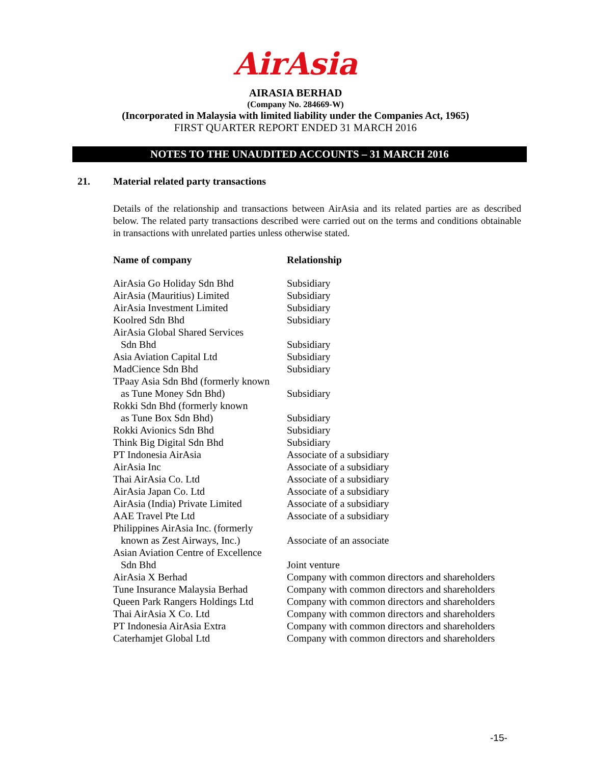AirAsia
AIRASIA BERHAD
(Company No. 284669-W)
(Incorporated in Malaysia with limited liability under the Companies Act, 1965)
FIRST QUARTER REPORT ENDED 31 MARCH 2016
NOTES TO THE UNAUDITED ACCOUNTS – 31 MARCH 2016
21. Material related party transactions
Details of the relationship and transactions between AirAsia and its related parties are as described below. The related party transactions described were carried out on the terms and conditions obtainable in transactions with unrelated parties unless otherwise stated.
| Name of company | Relationship |
| --- | --- |
| AirAsia Go Holiday Sdn Bhd | Subsidiary |
| AirAsia (Mauritius) Limited | Subsidiary |
| AirAsia Investment Limited | Subsidiary |
| Koolred Sdn Bhd | Subsidiary |
| AirAsia Global Shared Services Sdn Bhd | Subsidiary |
| Asia Aviation Capital Ltd | Subsidiary |
| MadCience Sdn Bhd | Subsidiary |
| TPaay Asia Sdn Bhd (formerly known as Tune Money Sdn Bhd) | Subsidiary |
| Rokki Sdn Bhd (formerly known as Tune Box Sdn Bhd) | Subsidiary |
| Rokki Avionics Sdn Bhd | Subsidiary |
| Think Big Digital Sdn Bhd | Subsidiary |
| PT Indonesia AirAsia | Associate of a subsidiary |
| AirAsia Inc | Associate of a subsidiary |
| Thai AirAsia Co. Ltd | Associate of a subsidiary |
| AirAsia Japan Co. Ltd | Associate of a subsidiary |
| AirAsia (India) Private Limited | Associate of a subsidiary |
| AAE Travel Pte Ltd | Associate of a subsidiary |
| Philippines AirAsia Inc. (formerly known as Zest Airways, Inc.) | Associate of an associate |
| Asian Aviation Centre of Excellence Sdn Bhd | Joint venture |
| AirAsia X Berhad | Company with common directors and shareholders |
| Tune Insurance Malaysia Berhad | Company with common directors and shareholders |
| Queen Park Rangers Holdings Ltd | Company with common directors and shareholders |
| Thai AirAsia X Co. Ltd | Company with common directors and shareholders |
| PT Indonesia AirAsia Extra | Company with common directors and shareholders |
| Caterhamjet Global Ltd | Company with common directors and shareholders |
-15-